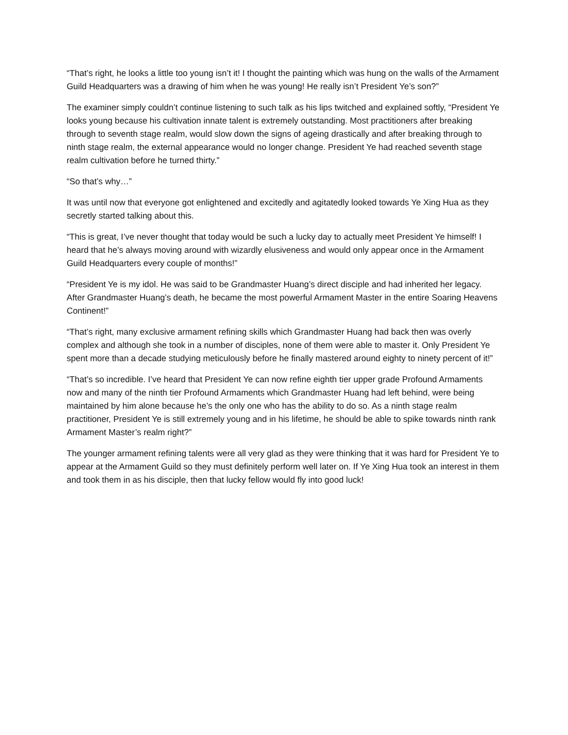“That’s right, he looks a little too young isn’t it! I thought the painting which was hung on the walls of the Armament Guild Headquarters was a drawing of him when he was young! He really isn’t President Ye’s son?”
The examiner simply couldn’t continue listening to such talk as his lips twitched and explained softly, “President Ye looks young because his cultivation innate talent is extremely outstanding. Most practitioners after breaking through to seventh stage realm, would slow down the signs of ageing drastically and after breaking through to ninth stage realm, the external appearance would no longer change. President Ye had reached seventh stage realm cultivation before he turned thirty.”
“So that’s why…”
It was until now that everyone got enlightened and excitedly and agitatedly looked towards Ye Xing Hua as they secretly started talking about this.
“This is great, I’ve never thought that today would be such a lucky day to actually meet President Ye himself! I heard that he’s always moving around with wizardly elusiveness and would only appear once in the Armament Guild Headquarters every couple of months!”
“President Ye is my idol. He was said to be Grandmaster Huang’s direct disciple and had inherited her legacy. After Grandmaster Huang’s death, he became the most powerful Armament Master in the entire Soaring Heavens Continent!”
“That’s right, many exclusive armament refining skills which Grandmaster Huang had back then was overly complex and although she took in a number of disciples, none of them were able to master it. Only President Ye spent more than a decade studying meticulously before he finally mastered around eighty to ninety percent of it!”
“That’s so incredible. I’ve heard that President Ye can now refine eighth tier upper grade Profound Armaments now and many of the ninth tier Profound Armaments which Grandmaster Huang had left behind, were being maintained by him alone because he’s the only one who has the ability to do so. As a ninth stage realm practitioner, President Ye is still extremely young and in his lifetime, he should be able to spike towards ninth rank Armament Master’s realm right?”
The younger armament refining talents were all very glad as they were thinking that it was hard for President Ye to appear at the Armament Guild so they must definitely perform well later on. If Ye Xing Hua took an interest in them and took them in as his disciple, then that lucky fellow would fly into good luck!